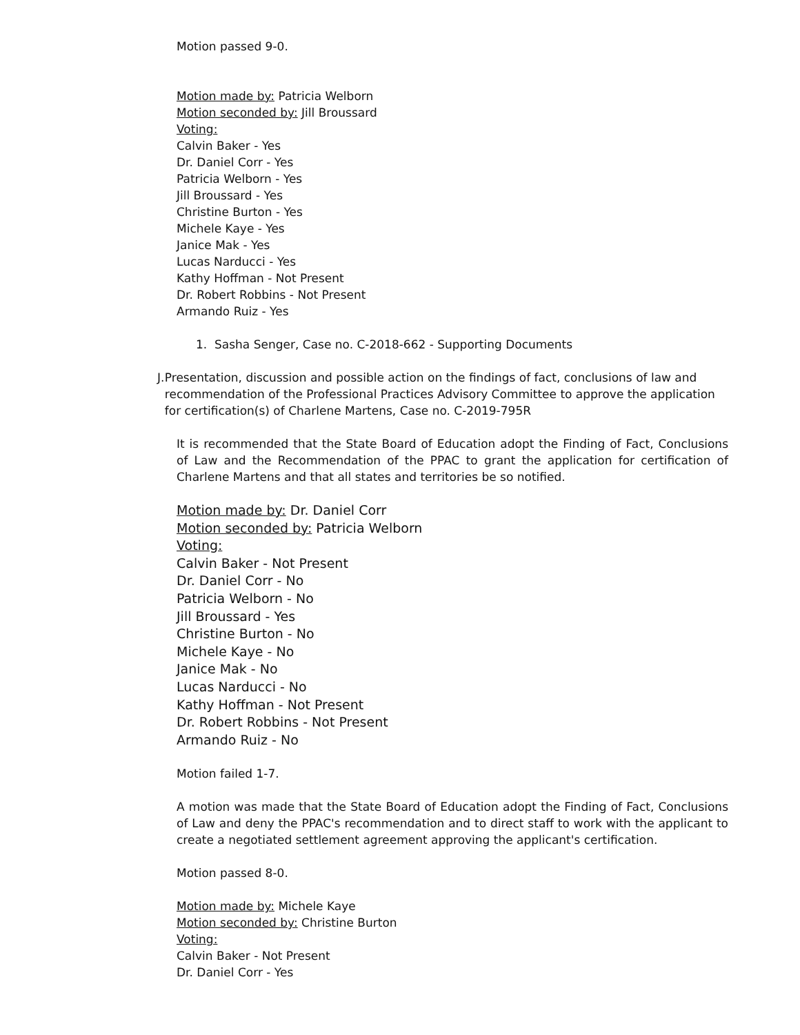Motion passed 9-0.
Motion made by: Patricia Welborn
Motion seconded by: Jill Broussard
Voting:
Calvin Baker - Yes
Dr. Daniel Corr - Yes
Patricia Welborn - Yes
Jill Broussard - Yes
Christine Burton - Yes
Michele Kaye - Yes
Janice Mak - Yes
Lucas Narducci - Yes
Kathy Hoffman - Not Present
Dr. Robert Robbins - Not Present
Armando Ruiz - Yes
1. Sasha Senger, Case no. C-2018-662 - Supporting Documents
J. Presentation, discussion and possible action on the findings of fact, conclusions of law and recommendation of the Professional Practices Advisory Committee to approve the application for certification(s) of Charlene Martens, Case no. C-2019-795R
It is recommended that the State Board of Education adopt the Finding of Fact, Conclusions of Law and the Recommendation of the PPAC to grant the application for certification of Charlene Martens and that all states and territories be so notified.
Motion made by: Dr. Daniel Corr
Motion seconded by: Patricia Welborn
Voting:
Calvin Baker - Not Present
Dr. Daniel Corr - No
Patricia Welborn - No
Jill Broussard - Yes
Christine Burton - No
Michele Kaye - No
Janice Mak - No
Lucas Narducci - No
Kathy Hoffman - Not Present
Dr. Robert Robbins - Not Present
Armando Ruiz - No
Motion failed 1-7.
A motion was made that the State Board of Education adopt the Finding of Fact, Conclusions of Law and deny the PPAC's recommendation and to direct staff to work with the applicant to create a negotiated settlement agreement approving the applicant's certification.
Motion passed 8-0.
Motion made by: Michele Kaye
Motion seconded by: Christine Burton
Voting:
Calvin Baker - Not Present
Dr. Daniel Corr - Yes